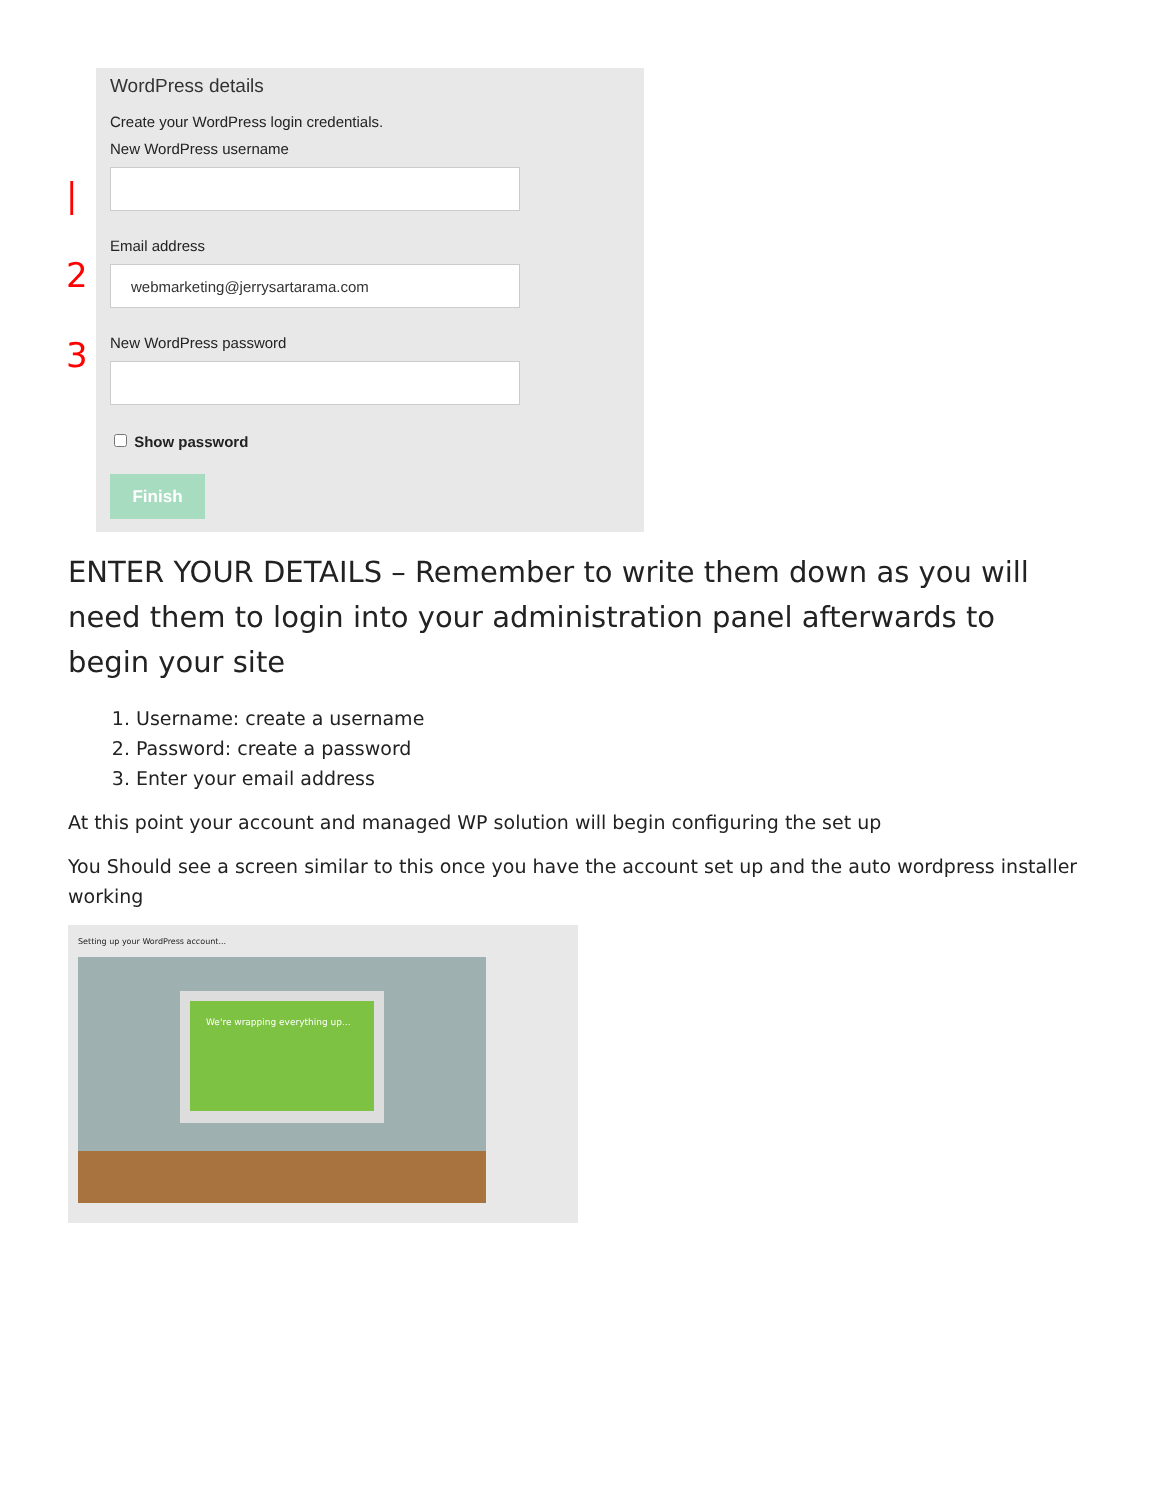|
2
3
WordPress details
Create your WordPress login credentials.
New WordPress username
Email address
webmarketing@jerrysartarama.com
New WordPress password
Show password
Finish
ENTER YOUR DETAILS – Remember to write them down as you will need them to login into your administration panel afterwards to begin your site
1. Username: create a username
2. Password: create a password
3. Enter your email address
At this point your account and managed WP solution will begin configuring the set up
You Should see a screen similar to this once you have the account set up and the auto wordpress installer working
Setting up your WordPress account...
We're wrapping everything up...